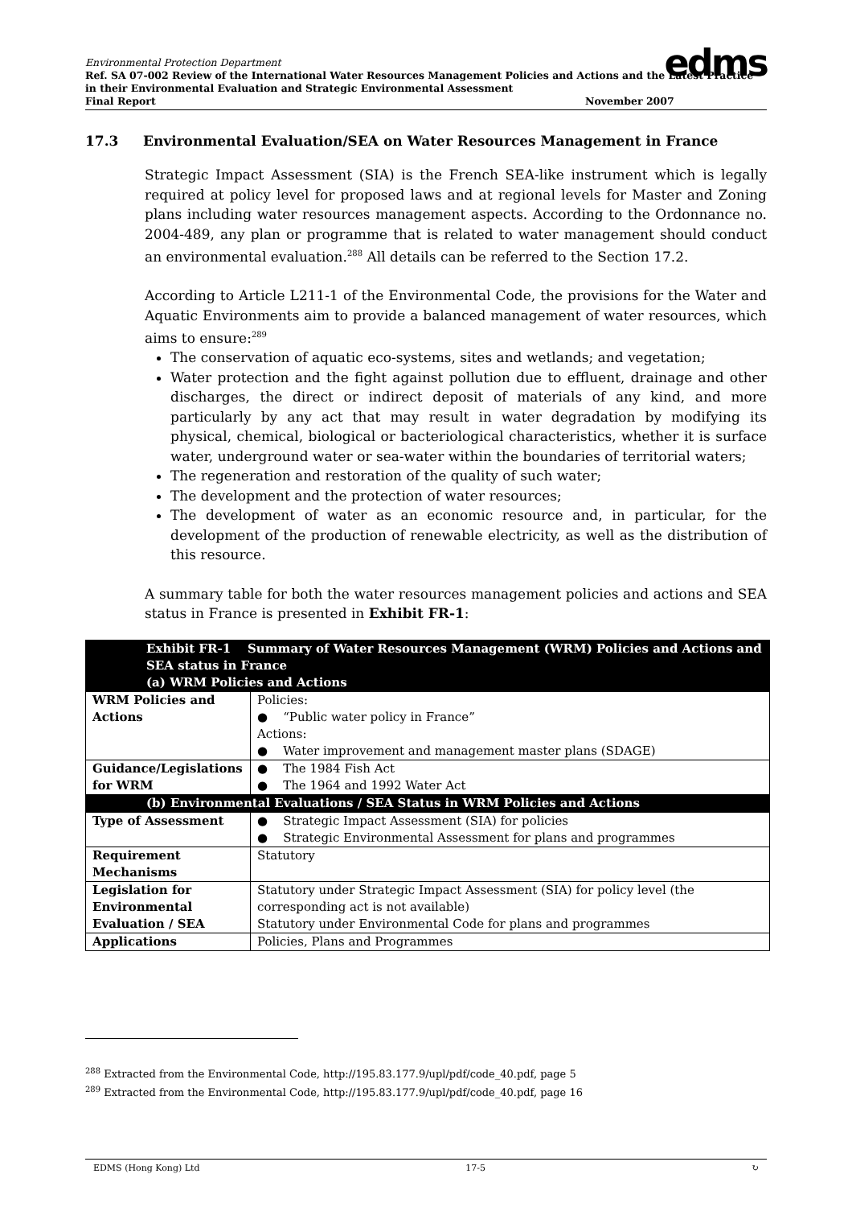Environmental Protection Department
Ref. SA 07-002 Review of the International Water Resources Management Policies and Actions and the Latest Practice in their Environmental Evaluation and Strategic Environmental Assessment
Final Report November 2007
edms
17.3 Environmental Evaluation/SEA on Water Resources Management in France
Strategic Impact Assessment (SIA) is the French SEA-like instrument which is legally required at policy level for proposed laws and at regional levels for Master and Zoning plans including water resources management aspects. According to the Ordonnance no. 2004-489, any plan or programme that is related to water management should conduct an environmental evaluation.<sup>288</sup> All details can be referred to the Section 17.2.
According to Article L211-1 of the Environmental Code, the provisions for the Water and Aquatic Environments aim to provide a balanced management of water resources, which aims to ensure:<sup>289</sup>
The conservation of aquatic eco-systems, sites and wetlands; and vegetation;
Water protection and the fight against pollution due to effluent, drainage and other discharges, the direct or indirect deposit of materials of any kind, and more particularly by any act that may result in water degradation by modifying its physical, chemical, biological or bacteriological characteristics, whether it is surface water, underground water or sea-water within the boundaries of territorial waters;
The regeneration and restoration of the quality of such water;
The development and the protection of water resources;
The development of water as an economic resource and, in particular, for the development of the production of renewable electricity, as well as the distribution of this resource.
A summary table for both the water resources management policies and actions and SEA status in France is presented in Exhibit FR-1:
| Exhibit FR-1 Summary of Water Resources Management (WRM) Policies and Actions and SEA status in France (a) WRM Policies and Actions | |
| WRM Policies and Actions | Policies: ● “Public water policy in France” Actions: ● Water improvement and management master plans (SDAGE) |
| Guidance/Legislations for WRM | ● The 1984 Fish Act ● The 1964 and 1992 Water Act |
| (b) Environmental Evaluations / SEA Status in WRM Policies and Actions | |
| Type of Assessment | ● Strategic Impact Assessment (SIA) for policies ● Strategic Environmental Assessment for plans and programmes |
| Requirement Mechanisms | Statutory |
| Legislation for Environmental Evaluation / SEA | Statutory under Strategic Impact Assessment (SIA) for policy level (the corresponding act is not available) Statutory under Environmental Code for plans and programmes |
| Applications | Policies, Plans and Programmes |
<sup>288</sup> Extracted from the Environmental Code, http://195.83.177.9/upl/pdf/code_40.pdf, page 5
<sup>289</sup> Extracted from the Environmental Code, http://195.83.177.9/upl/pdf/code_40.pdf, page 16
EDMS (Hong Kong) Ltd 17-5 ↻